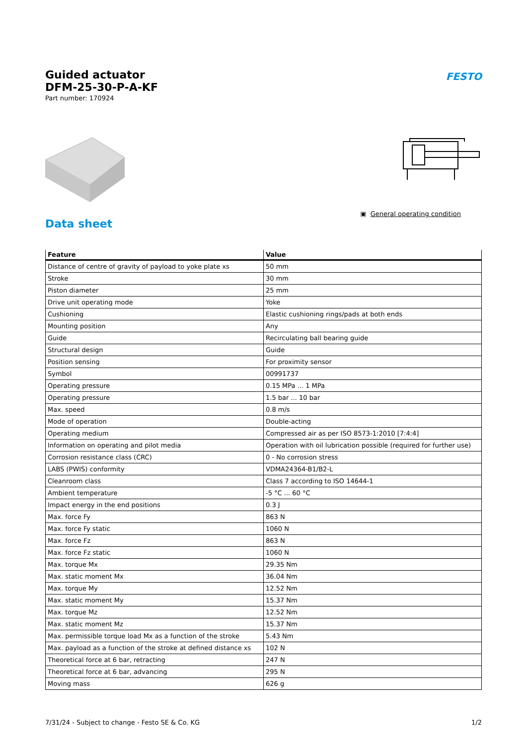Guided actuator
DFM-25-30-P-A-KF
Part number: 170924
FESTO
▣ General operating condition
Data sheet
| Feature | Value |
| --- | --- |
| Distance of centre of gravity of payload to yoke plate xs | 50 mm |
| Stroke | 30 mm |
| Piston diameter | 25 mm |
| Drive unit operating mode | Yoke |
| Cushioning | Elastic cushioning rings/pads at both ends |
| Mounting position | Any |
| Guide | Recirculating ball bearing guide |
| Structural design | Guide |
| Position sensing | For proximity sensor |
| Symbol | 00991737 |
| Operating pressure | 0.15 MPa ... 1 MPa |
| Operating pressure | 1.5 bar ... 10 bar |
| Max. speed | 0.8 m/s |
| Mode of operation | Double-acting |
| Operating medium | Compressed air as per ISO 8573-1:2010 [7:4:4] |
| Information on operating and pilot media | Operation with oil lubrication possible (required for further use) |
| Corrosion resistance class (CRC) | 0 - No corrosion stress |
| LABS (PWIS) conformity | VDMA24364-B1/B2-L |
| Cleanroom class | Class 7 according to ISO 14644-1 |
| Ambient temperature | -5 °C ... 60 °C |
| Impact energy in the end positions | 0.3 J |
| Max. force Fy | 863 N |
| Max. force Fy static | 1060 N |
| Max. force Fz | 863 N |
| Max. force Fz static | 1060 N |
| Max. torque Mx | 29.35 Nm |
| Max. static moment Mx | 36.04 Nm |
| Max. torque My | 12.52 Nm |
| Max. static moment My | 15.37 Nm |
| Max. torque Mz | 12.52 Nm |
| Max. static moment Mz | 15.37 Nm |
| Max. permissible torque load Mx as a function of the stroke | 5.43 Nm |
| Max. payload as a function of the stroke at defined distance xs | 102 N |
| Theoretical force at 6 bar, retracting | 247 N |
| Theoretical force at 6 bar, advancing | 295 N |
| Moving mass | 626 g |
7/31/24 - Subject to change - Festo SE & Co. KG 1/2